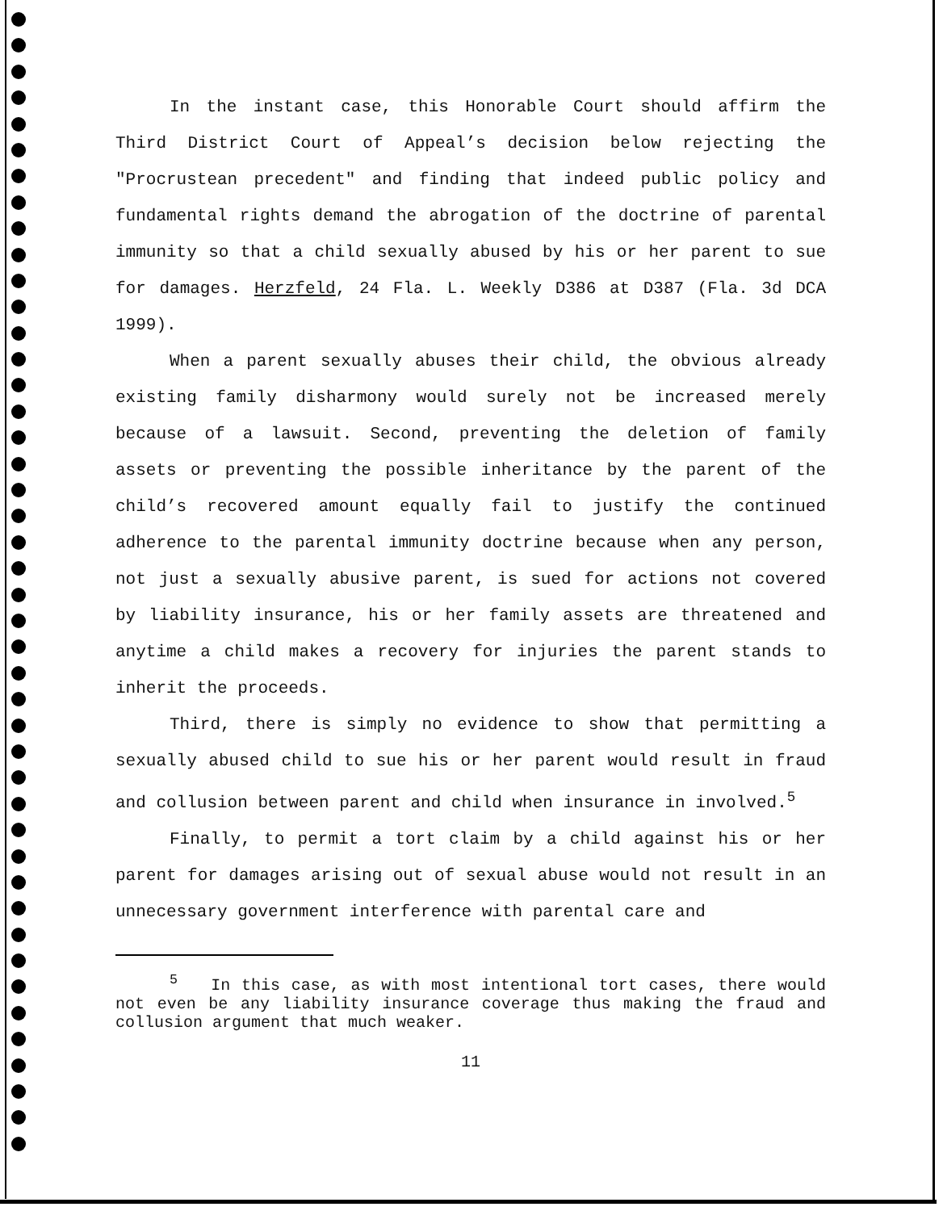In the instant case, this Honorable Court should affirm the Third District Court of Appeal’s decision below rejecting the "Procrustean precedent" and finding that indeed public policy and fundamental rights demand the abrogation of the doctrine of parental immunity so that a child sexually abused by his or her parent to sue for damages. Herzfeld, 24 Fla. L. Weekly D386 at D387 (Fla. 3d DCA 1999).
When a parent sexually abuses their child, the obvious already existing family disharmony would surely not be increased merely because of a lawsuit. Second, preventing the deletion of family assets or preventing the possible inheritance by the parent of the child’s recovered amount equally fail to justify the continued adherence to the parental immunity doctrine because when any person, not just a sexually abusive parent, is sued for actions not covered by liability insurance, his or her family assets are threatened and anytime a child makes a recovery for injuries the parent stands to inherit the proceeds.
Third, there is simply no evidence to show that permitting a sexually abused child to sue his or her parent would result in fraud and collusion between parent and child when insurance in involved.<sup>5</sup>
Finally, to permit a tort claim by a child against his or her parent for damages arising out of sexual abuse would not result in an unnecessary government interference with parental care and
<sup>5</sup> In this case, as with most intentional tort cases, there would not even be any liability insurance coverage thus making the fraud and collusion argument that much weaker.
11